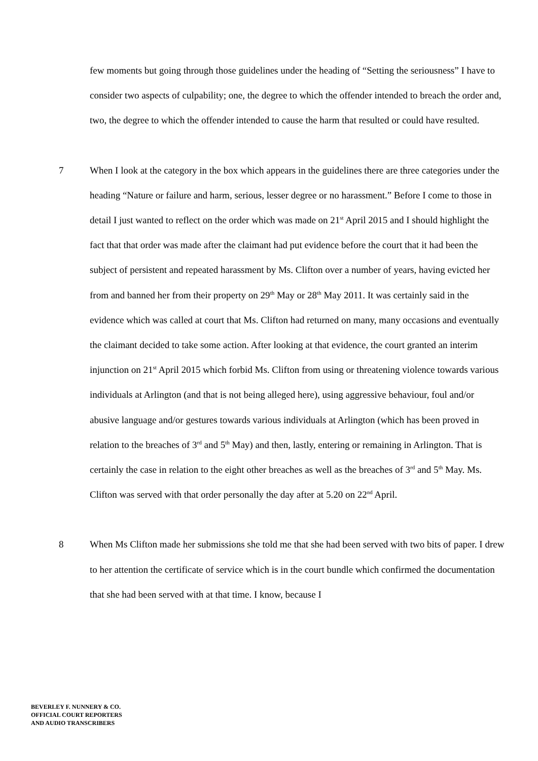few moments but going through those guidelines under the heading of “Setting the seriousness” I have to consider two aspects of culpability; one, the degree to which the offender intended to breach the order and, two, the degree to which the offender intended to cause the harm that resulted or could have resulted.
7
When I look at the category in the box which appears in the guidelines there are three categories under the heading “Nature or failure and harm, serious, lesser degree or no harassment.” Before I come to those in detail I just wanted to reflect on the order which was made on 21<sup>st</sup> April 2015 and I should highlight the fact that that order was made after the claimant had put evidence before the court that it had been the subject of persistent and repeated harassment by Ms. Clifton over a number of years, having evicted her from and banned her from their property on 29<sup>th</sup> May or 28<sup>th</sup> May 2011. It was certainly said in the evidence which was called at court that Ms. Clifton had returned on many, many occasions and eventually the claimant decided to take some action. After looking at that evidence, the court granted an interim injunction on 21<sup>st</sup> April 2015 which forbid Ms. Clifton from using or threatening violence towards various individuals at Arlington (and that is not being alleged here), using aggressive behaviour, foul and/or abusive language and/or gestures towards various individuals at Arlington (which has been proved in relation to the breaches of 3<sup>rd</sup> and 5<sup>th</sup> May) and then, lastly, entering or remaining in Arlington. That is certainly the case in relation to the eight other breaches as well as the breaches of 3<sup>rd</sup> and 5<sup>th</sup> May. Ms. Clifton was served with that order personally the day after at 5.20 on 22<sup>nd</sup> April.
8
When Ms Clifton made her submissions she told me that she had been served with two bits of paper. I drew to her attention the certificate of service which is in the court bundle which confirmed the documentation that she had been served with at that time. I know, because I
BEVERLEY F. NUNNERY & CO.
OFFICIAL COURT REPORTERS
AND AUDIO TRANSCRIBERS